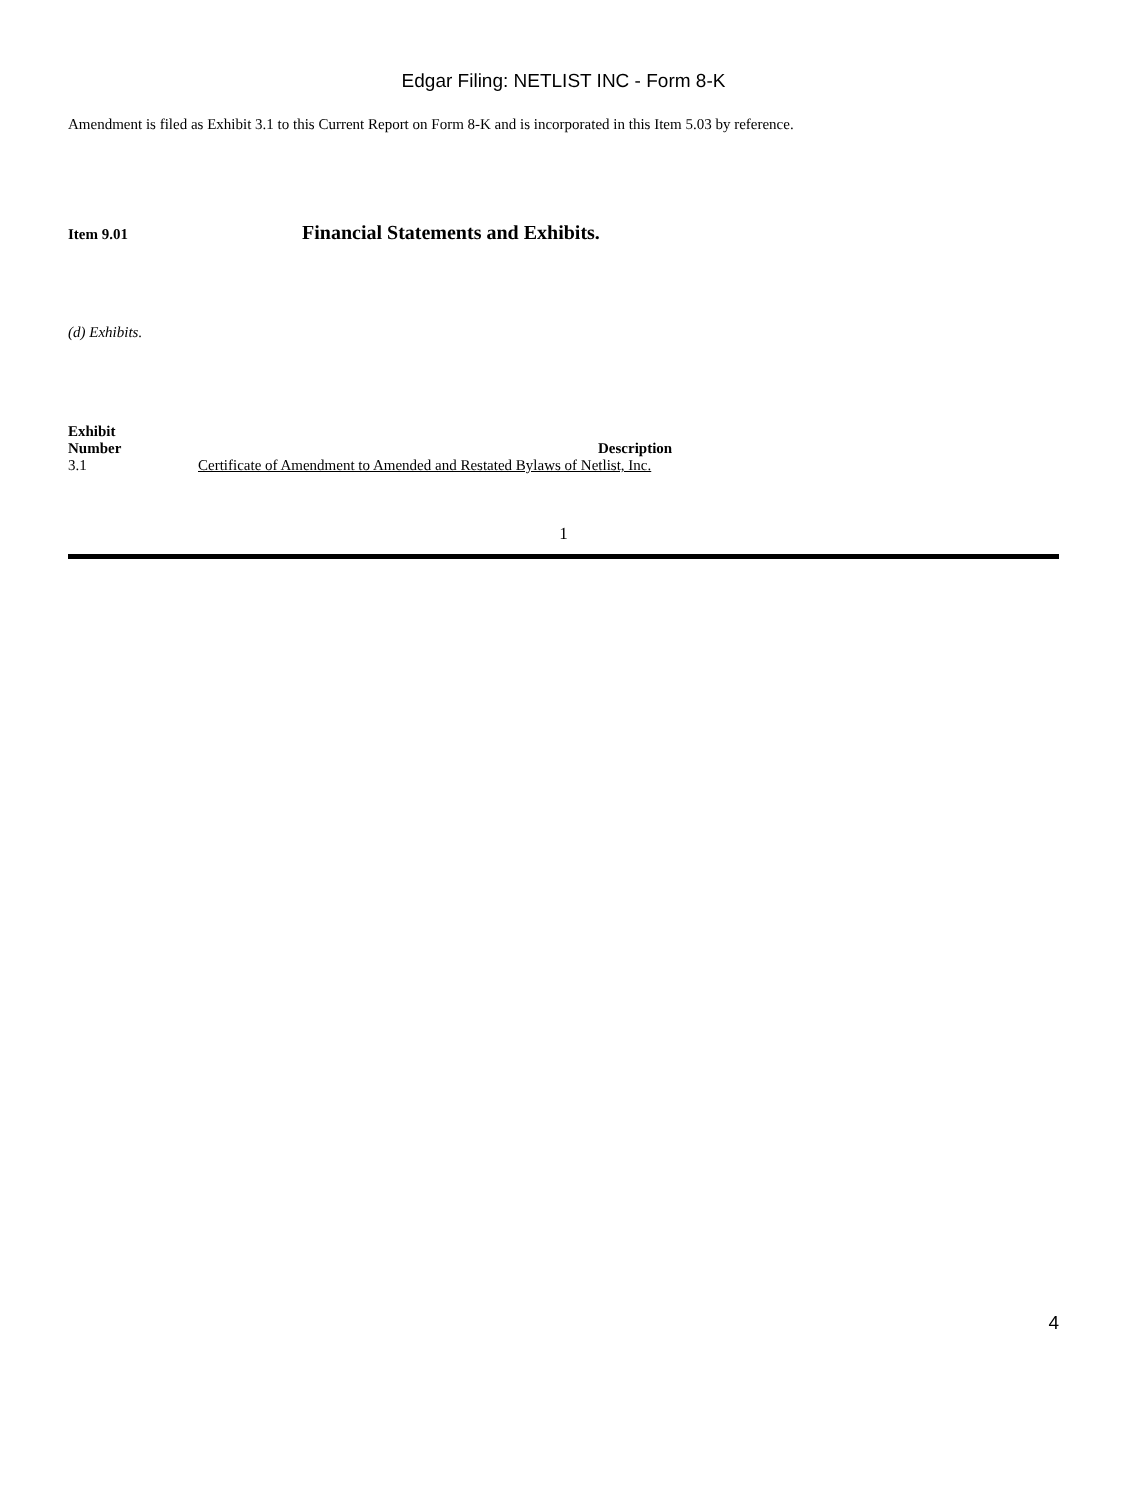Edgar Filing: NETLIST INC - Form 8-K
Amendment is filed as Exhibit 3.1 to this Current Report on Form 8-K and is incorporated in this Item 5.03 by reference.
Item 9.01 Financial Statements and Exhibits.
(d) Exhibits.
| Exhibit Number | Description |
| --- | --- |
| 3.1 | Certificate of Amendment to Amended and Restated Bylaws of Netlist, Inc. |
1
4